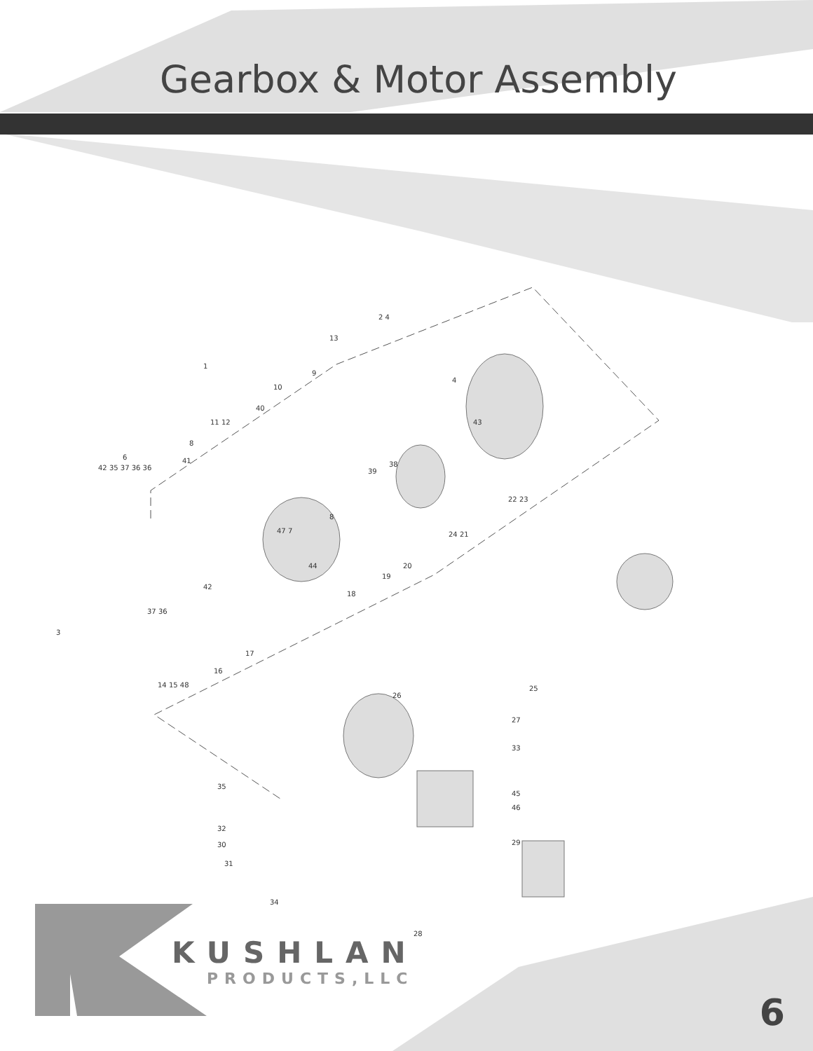Gearbox & Motor Assembly
2 4
13
1
9
10
4
40
43 11 12
8
6 41 38
39 42 35 37 36 36
8
47 7
22 23
24 21
44 20
19
18
42
37 36
3
17
16
14 15 48 25
26
27
33
35
45
46
32
30 29
31
34
28
KUSHLAN
PRODUCTS,LLC
6